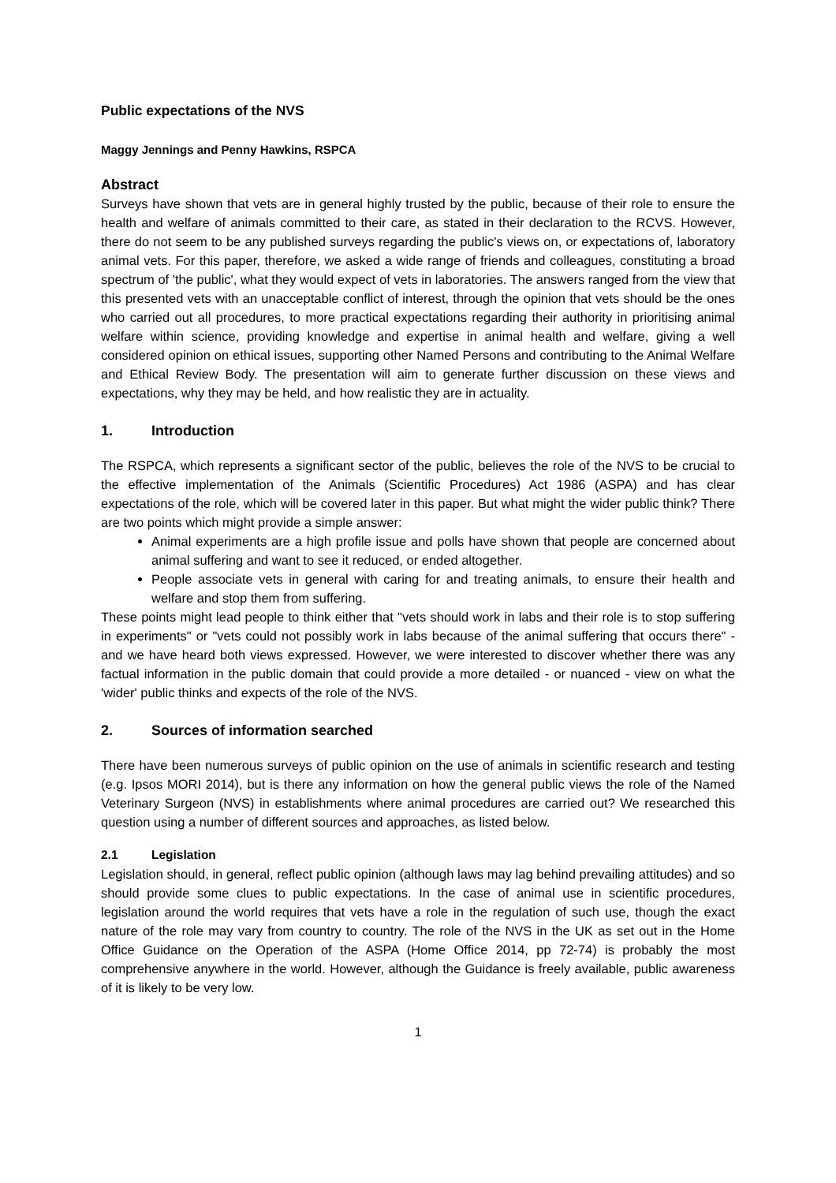Public expectations of the NVS
Maggy Jennings and Penny Hawkins, RSPCA
Abstract
Surveys have shown that vets are in general highly trusted by the public, because of their role to ensure the health and welfare of animals committed to their care, as stated in their declaration to the RCVS. However, there do not seem to be any published surveys regarding the public's views on, or expectations of, laboratory animal vets. For this paper, therefore, we asked a wide range of friends and colleagues, constituting a broad spectrum of 'the public', what they would expect of vets in laboratories. The answers ranged from the view that this presented vets with an unacceptable conflict of interest, through the opinion that vets should be the ones who carried out all procedures, to more practical expectations regarding their authority in prioritising animal welfare within science, providing knowledge and expertise in animal health and welfare, giving a well considered opinion on ethical issues, supporting other Named Persons and contributing to the Animal Welfare and Ethical Review Body. The presentation will aim to generate further discussion on these views and expectations, why they may be held, and how realistic they are in actuality.
1. Introduction
The RSPCA, which represents a significant sector of the public, believes the role of the NVS to be crucial to the effective implementation of the Animals (Scientific Procedures) Act 1986 (ASPA) and has clear expectations of the role, which will be covered later in this paper. But what might the wider public think? There are two points which might provide a simple answer:
Animal experiments are a high profile issue and polls have shown that people are concerned about animal suffering and want to see it reduced, or ended altogether.
People associate vets in general with caring for and treating animals, to ensure their health and welfare and stop them from suffering.
These points might lead people to think either that "vets should work in labs and their role is to stop suffering in experiments" or "vets could not possibly work in labs because of the animal suffering that occurs there" - and we have heard both views expressed. However, we were interested to discover whether there was any factual information in the public domain that could provide a more detailed - or nuanced - view on what the 'wider' public thinks and expects of the role of the NVS.
2. Sources of information searched
There have been numerous surveys of public opinion on the use of animals in scientific research and testing (e.g. Ipsos MORI 2014), but is there any information on how the general public views the role of the Named Veterinary Surgeon (NVS) in establishments where animal procedures are carried out? We researched this question using a number of different sources and approaches, as listed below.
2.1 Legislation
Legislation should, in general, reflect public opinion (although laws may lag behind prevailing attitudes) and so should provide some clues to public expectations. In the case of animal use in scientific procedures, legislation around the world requires that vets have a role in the regulation of such use, though the exact nature of the role may vary from country to country. The role of the NVS in the UK as set out in the Home Office Guidance on the Operation of the ASPA (Home Office 2014, pp 72-74) is probably the most comprehensive anywhere in the world. However, although the Guidance is freely available, public awareness of it is likely to be very low.
1